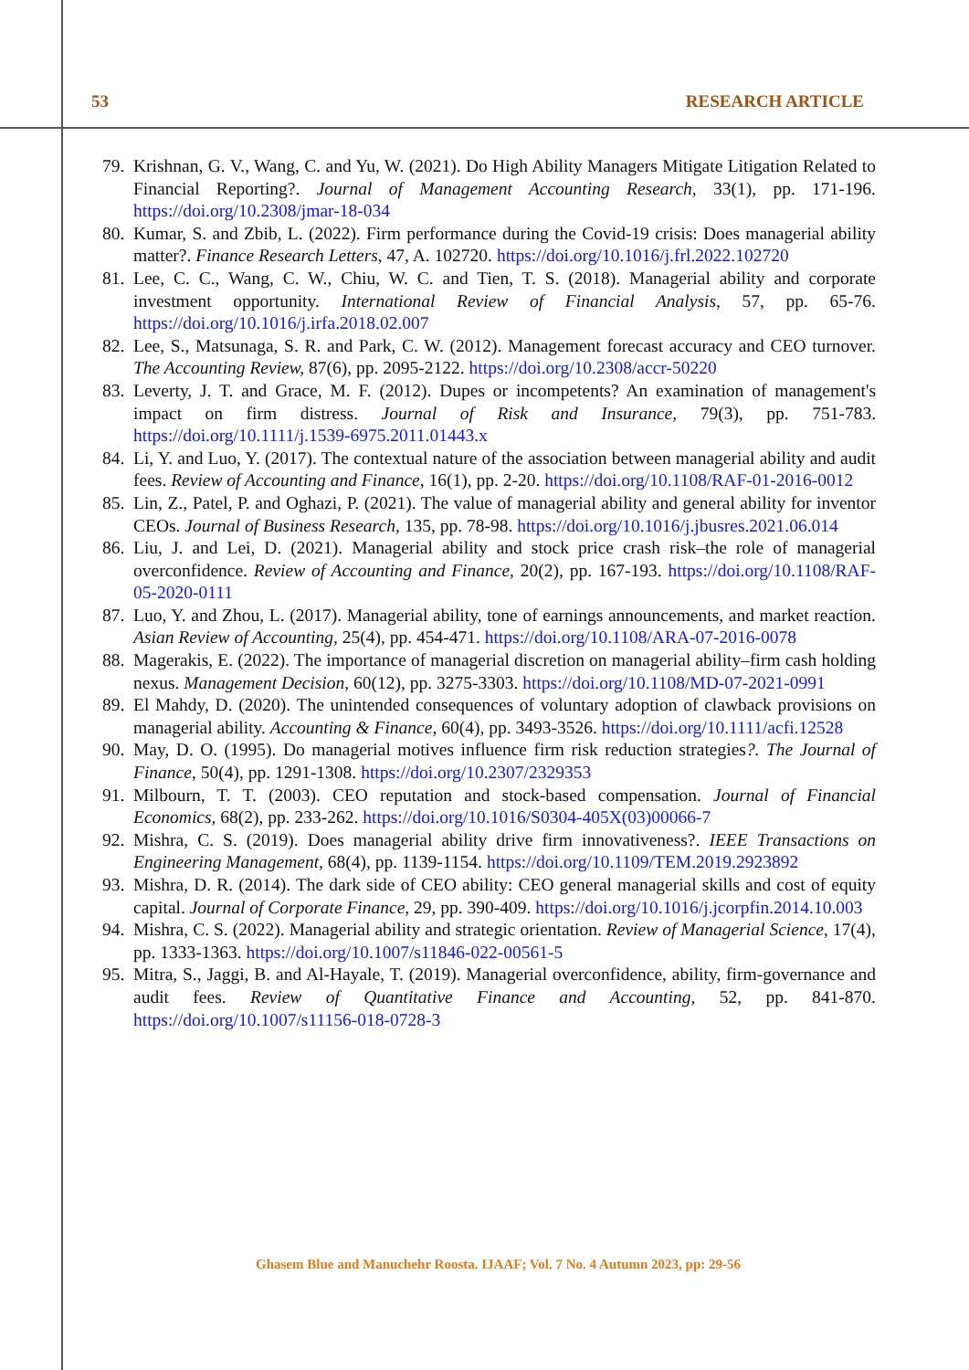53 RESEARCH ARTICLE
79. Krishnan, G. V., Wang, C. and Yu, W. (2021). Do High Ability Managers Mitigate Litigation Related to Financial Reporting?. Journal of Management Accounting Research, 33(1), pp. 171-196. https://doi.org/10.2308/jmar-18-034
80. Kumar, S. and Zbib, L. (2022). Firm performance during the Covid-19 crisis: Does managerial ability matter?. Finance Research Letters, 47, A. 102720. https://doi.org/10.1016/j.frl.2022.102720
81. Lee, C. C., Wang, C. W., Chiu, W. C. and Tien, T. S. (2018). Managerial ability and corporate investment opportunity. International Review of Financial Analysis, 57, pp. 65-76. https://doi.org/10.1016/j.irfa.2018.02.007
82. Lee, S., Matsunaga, S. R. and Park, C. W. (2012). Management forecast accuracy and CEO turnover. The Accounting Review, 87(6), pp. 2095-2122. https://doi.org/10.2308/accr-50220
83. Leverty, J. T. and Grace, M. F. (2012). Dupes or incompetents? An examination of management's impact on firm distress. Journal of Risk and Insurance, 79(3), pp. 751-783. https://doi.org/10.1111/j.1539-6975.2011.01443.x
84. Li, Y. and Luo, Y. (2017). The contextual nature of the association between managerial ability and audit fees. Review of Accounting and Finance, 16(1), pp. 2-20. https://doi.org/10.1108/RAF-01-2016-0012
85. Lin, Z., Patel, P. and Oghazi, P. (2021). The value of managerial ability and general ability for inventor CEOs. Journal of Business Research, 135, pp. 78-98. https://doi.org/10.1016/j.jbusres.2021.06.014
86. Liu, J. and Lei, D. (2021). Managerial ability and stock price crash risk–the role of managerial overconfidence. Review of Accounting and Finance, 20(2), pp. 167-193. https://doi.org/10.1108/RAF-05-2020-0111
87. Luo, Y. and Zhou, L. (2017). Managerial ability, tone of earnings announcements, and market reaction. Asian Review of Accounting, 25(4), pp. 454-471. https://doi.org/10.1108/ARA-07-2016-0078
88. Magerakis, E. (2022). The importance of managerial discretion on managerial ability–firm cash holding nexus. Management Decision, 60(12), pp. 3275-3303. https://doi.org/10.1108/MD-07-2021-0991
89. El Mahdy, D. (2020). The unintended consequences of voluntary adoption of clawback provisions on managerial ability. Accounting & Finance, 60(4), pp. 3493-3526. https://doi.org/10.1111/acfi.12528
90. May, D. O. (1995). Do managerial motives influence firm risk reduction strategies?. The Journal of Finance, 50(4), pp. 1291-1308. https://doi.org/10.2307/2329353
91. Milbourn, T. T. (2003). CEO reputation and stock-based compensation. Journal of Financial Economics, 68(2), pp. 233-262. https://doi.org/10.1016/S0304-405X(03)00066-7
92. Mishra, C. S. (2019). Does managerial ability drive firm innovativeness?. IEEE Transactions on Engineering Management, 68(4), pp. 1139-1154. https://doi.org/10.1109/TEM.2019.2923892
93. Mishra, D. R. (2014). The dark side of CEO ability: CEO general managerial skills and cost of equity capital. Journal of Corporate Finance, 29, pp. 390-409. https://doi.org/10.1016/j.jcorpfin.2014.10.003
94. Mishra, C. S. (2022). Managerial ability and strategic orientation. Review of Managerial Science, 17(4), pp. 1333-1363. https://doi.org/10.1007/s11846-022-00561-5
95. Mitra, S., Jaggi, B. and Al-Hayale, T. (2019). Managerial overconfidence, ability, firm-governance and audit fees. Review of Quantitative Finance and Accounting, 52, pp. 841-870. https://doi.org/10.1007/s11156-018-0728-3
Ghasem Blue and Manuchehr Roosta. IJAAF; Vol. 7 No. 4 Autumn 2023, pp: 29-56